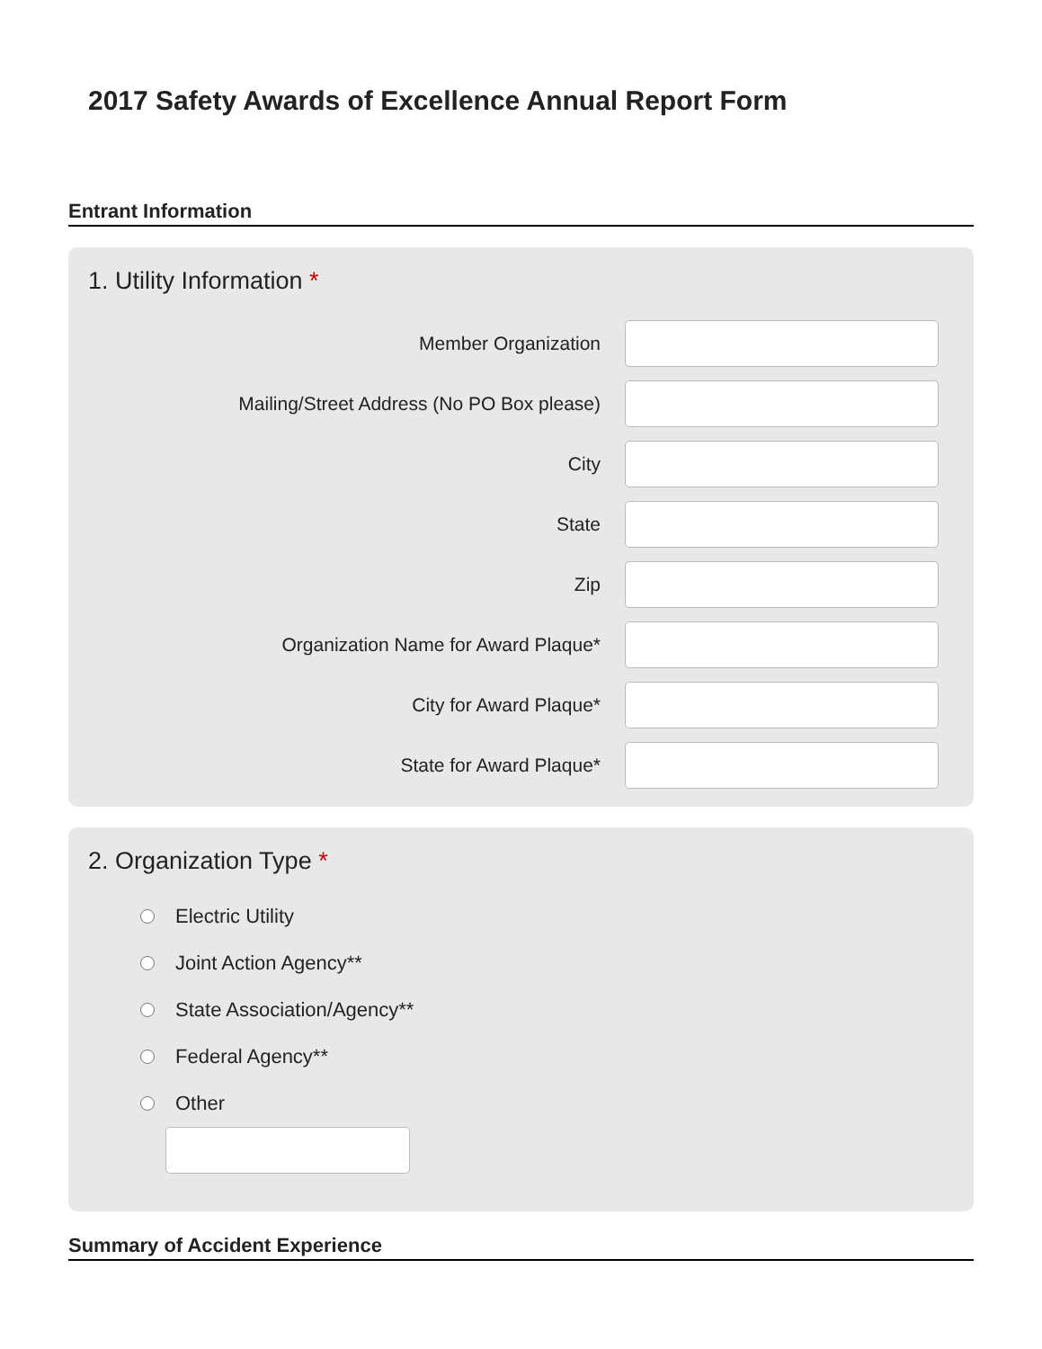2017 Safety Awards of Excellence Annual Report Form
Entrant Information
1. Utility Information *
Member Organization
Mailing/Street Address (No PO Box please)
City
State
Zip
Organization Name for Award Plaque*
City for Award Plaque*
State for Award Plaque*
2. Organization Type *
Electric Utility
Joint Action Agency**
State Association/Agency**
Federal Agency**
Other
Summary of Accident Experience